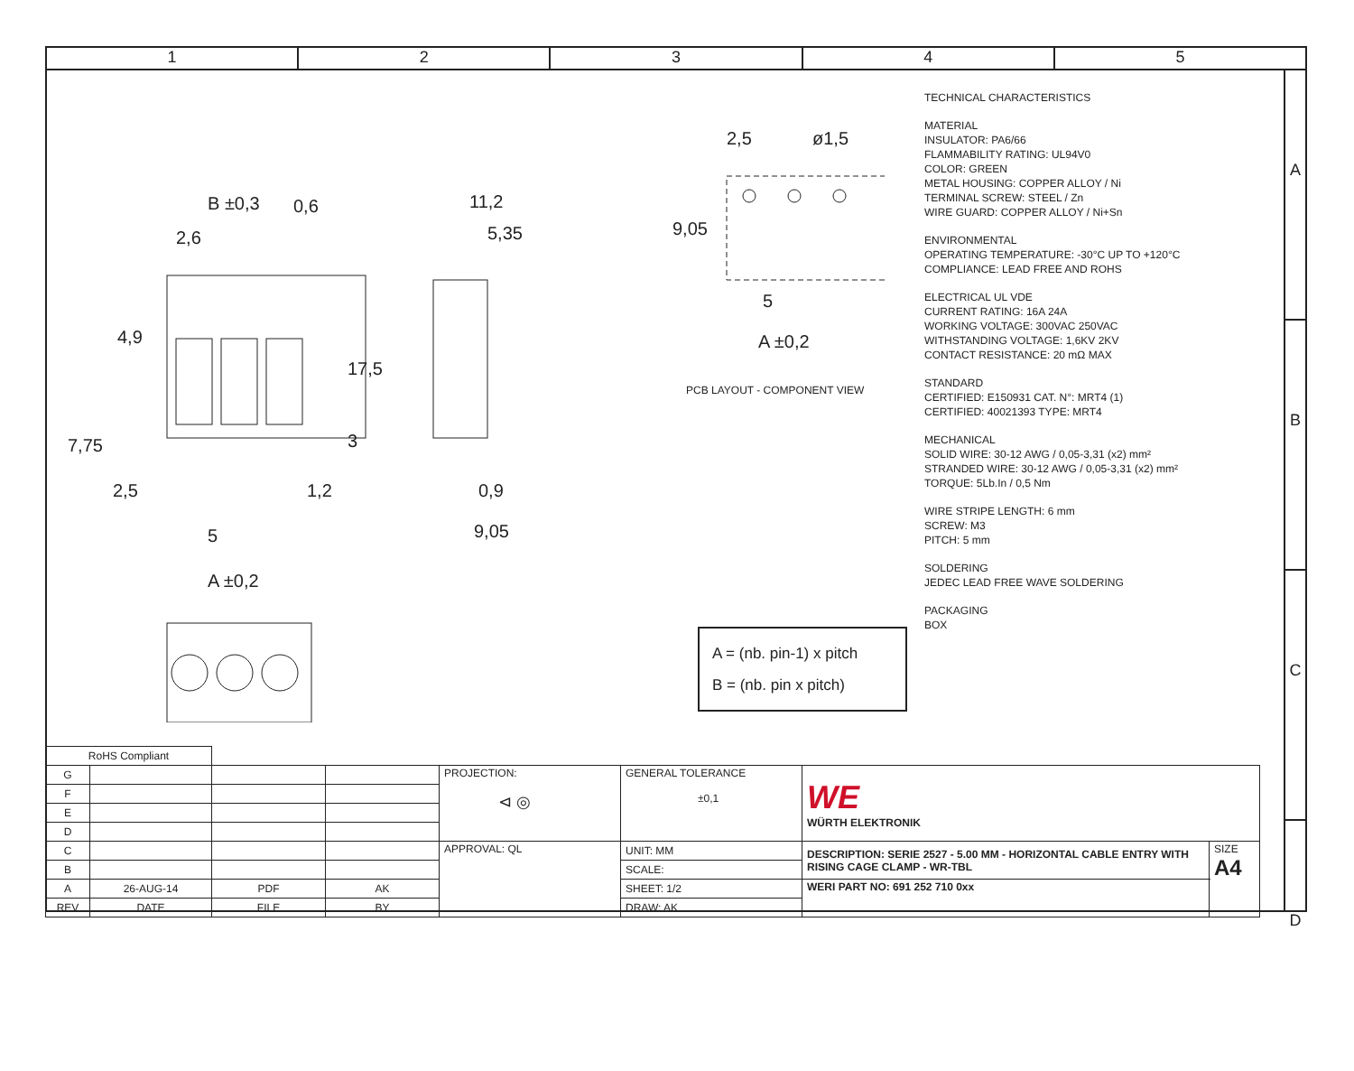1 2 3 4 5
A
B
C
D
B ±0,3
0,6
2,6
11,2
5,35
2,5
1,2
5
A ±0,2
0,9
9,05
17,5
3
4,9
7,75
2,5
ø1,5
9,05
5
A ±0,2
PCB LAYOUT - COMPONENT VIEW
A = (nb. pin-1) x pitch
B = (nb. pin x pitch)
TECHNICAL CHARACTERISTICS
MATERIAL
INSULATOR: PA6/66
FLAMMABILITY RATING: UL94V0
COLOR: GREEN
METAL HOUSING: COPPER ALLOY / Ni
TERMINAL SCREW: STEEL / Zn
WIRE GUARD: COPPER ALLOY / Ni+Sn
ENVIRONMENTAL
OPERATING TEMPERATURE: -30°C UP TO +120°C
COMPLIANCE: LEAD FREE AND ROHS
ELECTRICAL UL VDE
CURRENT RATING: 16A 24A
WORKING VOLTAGE: 300VAC 250VAC
WITHSTANDING VOLTAGE: 1,6KV 2KV
CONTACT RESISTANCE: 20 mΩ MAX
STANDARD
CERTIFIED: E150931 CAT. N°: MRT4 (1)
CERTIFIED: 40021393 TYPE: MRT4
MECHANICAL
SOLID WIRE: 30-12 AWG / 0,05-3,31 (x2) mm²
STRANDED WIRE: 30-12 AWG / 0,05-3,31 (x2) mm²
TORQUE: 5Lb.In / 0,5 Nm
WIRE STRIPE LENGTH: 6 mm
SCREW: M3
PITCH: 5 mm
SOLDERING
JEDEC LEAD FREE WAVE SOLDERING
PACKAGING
BOX
| RoHS Compliant | | | | | | | |
| G | | | | PROJECTION: ⊲ ◎ | GENERAL TOLERANCE ±0,1 | WE WÜRTH ELEKTRONIK | |
| F | | | | | | | |
| E | | | | | | | |
| D | | | | | | | |
| C | | | | APPROVAL: QL | UNIT: MM | DESCRIPTION: SERIE 2527 - 5.00 MM - HORIZONTAL CABLE ENTRY WITH RISING CAGE CLAMP - WR-TBL | SIZE A4 |
| B | | | | | SCALE: | | |
| A | 26-AUG-14 | PDF | AK | | SHEET: 1/2 | WERI PART NO: 691 252 710 0xx | |
| REV | DATE | FILE | BY | | DRAW: AK | | |